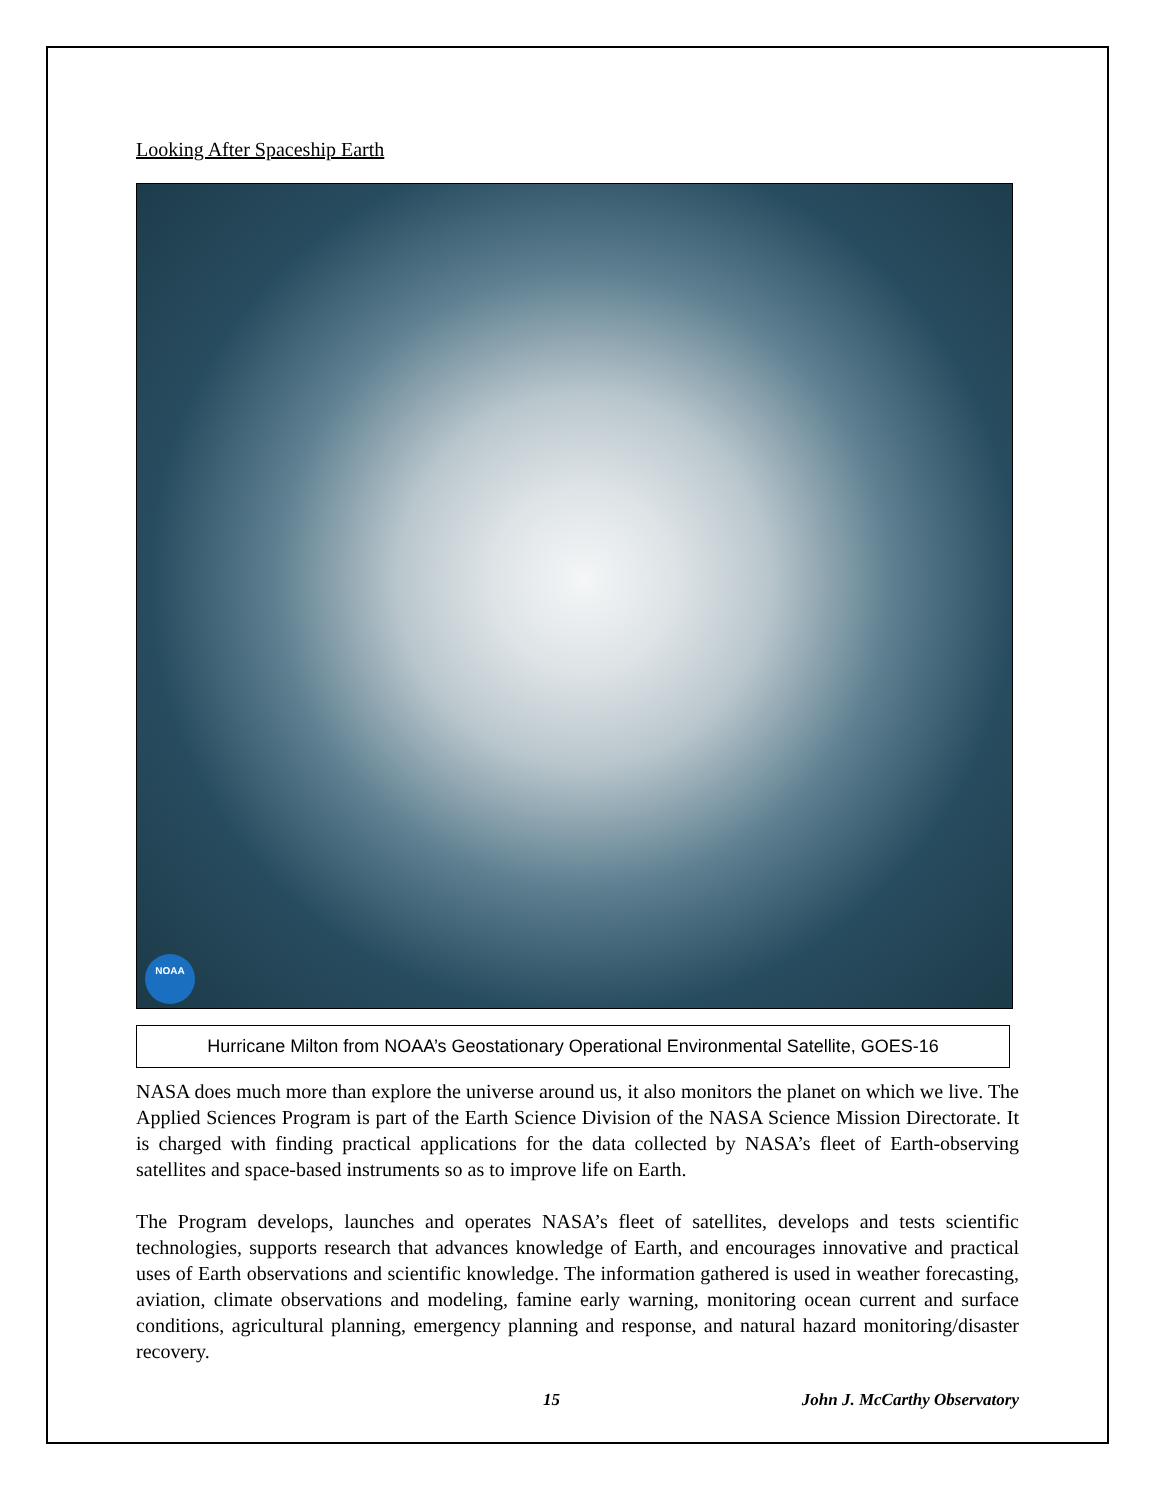Looking After Spaceship Earth
NOAA
Hurricane Milton from NOAA’s Geostationary Operational Environmental Satellite, GOES-16
NASA does much more than explore the universe around us, it also monitors the planet on which we live. The Applied Sciences Program is part of the Earth Science Division of the NASA Science Mission Directorate. It is charged with finding practical applications for the data collected by NASA’s fleet of Earth-observing satellites and space-based instruments so as to improve life on Earth.
The Program develops, launches and operates NASA’s fleet of satellites, develops and tests scientific technologies, supports research that advances knowledge of Earth, and encourages innovative and practical uses of Earth observations and scientific knowledge. The information gathered is used in weather forecasting, aviation, climate observations and modeling, famine early warning, monitoring ocean current and surface conditions, agricultural planning, emergency planning and response, and natural hazard monitoring/disaster recovery.
15 John J. McCarthy Observatory